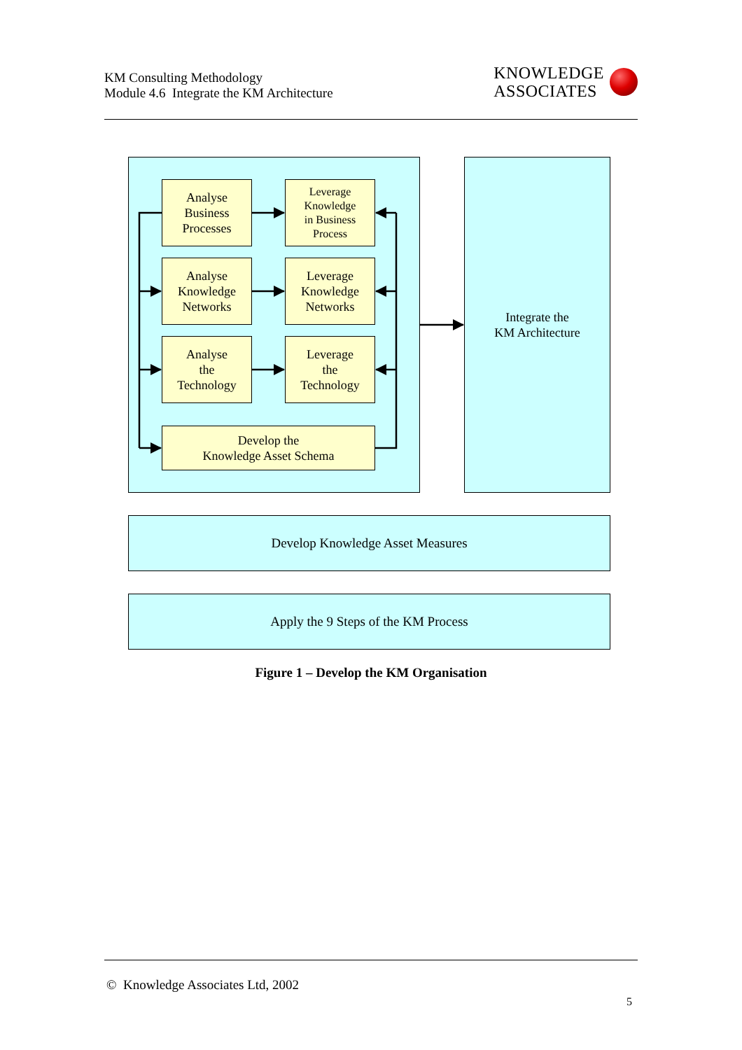KM Consulting Methodology
Module 4.6 Integrate the KM Architecture
KNOWLEDGE
ASSOCIATES
Analyse
Business
Processes
Leverage
Knowledge
in Business
Process
Analyse
Knowledge
Networks
Leverage
Knowledge
Networks
Analyse
the
Technology
Leverage
the
Technology
Develop the
Knowledge Asset Schema
Integrate the
KM Architecture
Develop Knowledge Asset Measures
Apply the 9 Steps of the KM Process
Figure 1 – Develop the KM Organisation
© Knowledge Associates Ltd, 2002
5